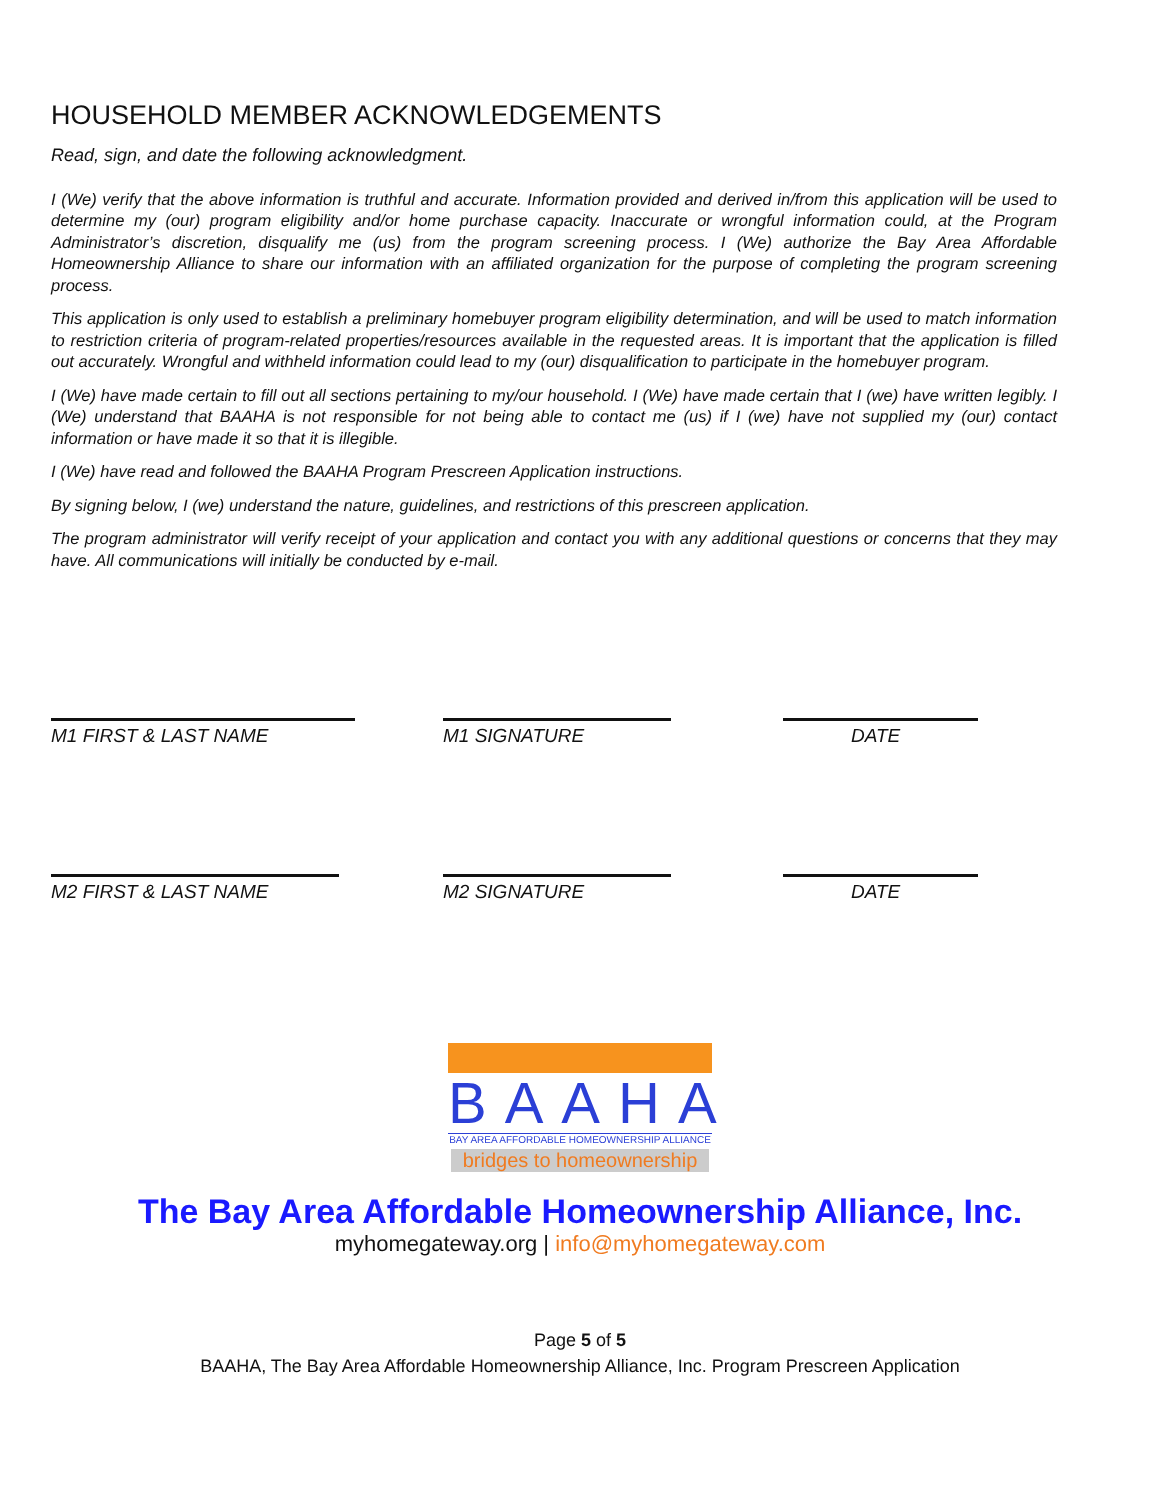HOUSEHOLD MEMBER ACKNOWLEDGEMENTS
Read, sign, and date the following acknowledgment.
I (We) verify that the above information is truthful and accurate. Information provided and derived in/from this application will be used to determine my (our) program eligibility and/or home purchase capacity. Inaccurate or wrongful information could, at the Program Administrator’s discretion, disqualify me (us) from the program screening process. I (We) authorize the Bay Area Affordable Homeownership Alliance to share our information with an affiliated organization for the purpose of completing the program screening process.
This application is only used to establish a preliminary homebuyer program eligibility determination, and will be used to match information to restriction criteria of program-related properties/resources available in the requested areas. It is important that the application is filled out accurately. Wrongful and withheld information could lead to my (our) disqualification to participate in the homebuyer program.
I (We) have made certain to fill out all sections pertaining to my/our household. I (We) have made certain that I (we) have written legibly. I (We) understand that BAAHA is not responsible for not being able to contact me (us) if I (we) have not supplied my (our) contact information or have made it so that it is illegible.
I (We) have read and followed the BAAHA Program Prescreen Application instructions.
By signing below, I (we) understand the nature, guidelines, and restrictions of this prescreen application.
The program administrator will verify receipt of your application and contact you with any additional questions or concerns that they may have. All communications will initially be conducted by e-mail.
M1 FIRST & LAST NAME M1 SIGNATURE DATE
M2 FIRST & LAST NAME M2 SIGNATURE DATE
BAAHA
BAY AREA AFFORDABLE HOMEOWNERSHIP ALLIANCE
bridges to homeownership
The Bay Area Affordable Homeownership Alliance, Inc.
myhomegateway.org | info@myhomegateway.com
Page 5 of 5
BAAHA, The Bay Area Affordable Homeownership Alliance, Inc. Program Prescreen Application